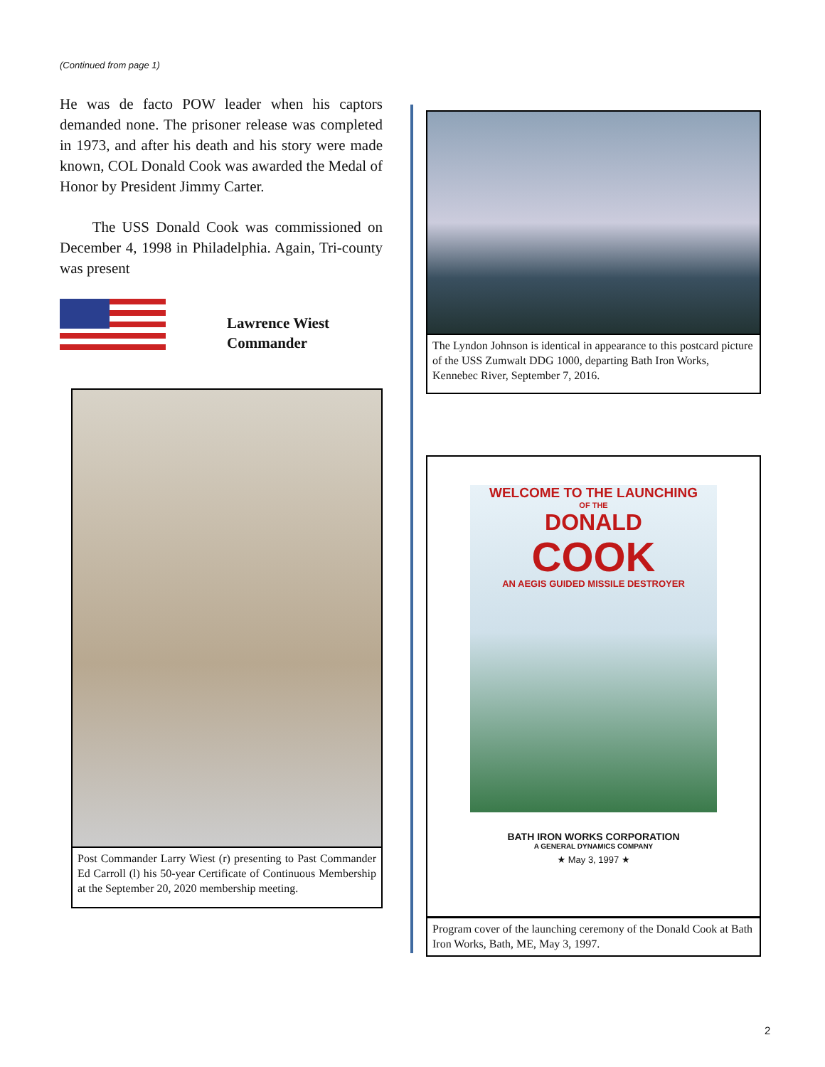(Continued from page 1)
He was de facto POW leader when his captors demanded none. The prisoner release was completed in 1973, and after his death and his story were made known, COL Donald Cook was awarded the Medal of Honor by President Jimmy Carter.
The USS Donald Cook was commissioned on December 4, 1998 in Philadelphia. Again, Tri-county was present
Lawrence Wiest
Commander
Post Commander Larry Wiest (r) presenting to Past Commander Ed Carroll (l) his 50-year Certificate of Continuous Membership at the September 20, 2020 membership meeting.
The Lyndon Johnson is identical in appearance to this postcard picture of the USS Zumwalt DDG 1000, departing Bath Iron Works, Kennebec River, September 7, 2016.
WELCOME TO THE LAUNCHING
OF THE
DONALD
COOK
AN AEGIS GUIDED MISSILE DESTROYER
BATH IRON WORKS CORPORATION
A GENERAL DYNAMICS COMPANY
★ May 3, 1997 ★
Program cover of the launching ceremony of the Donald Cook at Bath Iron Works, Bath, ME, May 3, 1997.
2